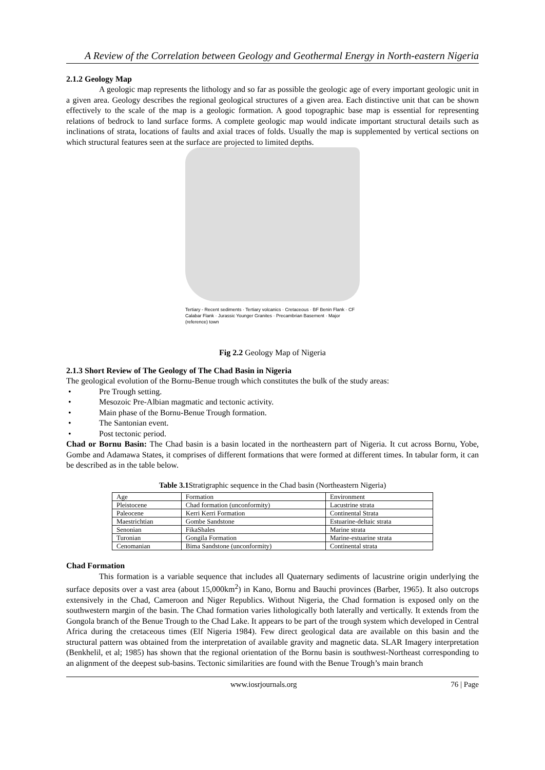A Review of the Correlation between Geology and Geothermal Energy in North-eastern Nigeria
2.1.2 Geology Map
A geologic map represents the lithology and so far as possible the geologic age of every important geologic unit in a given area. Geology describes the regional geological structures of a given area. Each distinctive unit that can be shown effectively to the scale of the map is a geologic formation. A good topographic base map is essential for representing relations of bedrock to land surface forms. A complete geologic map would indicate important structural details such as inclinations of strata, locations of faults and axial traces of folds. Usually the map is supplemented by vertical sections on which structural features seen at the surface are projected to limited depths.
Tertiary - Recent sediments · Tertiary volcanics · Cretaceous · BF Benin Flank · CF Calabar Flank · Jurassic Younger Granites · Precambrian Basement · Major (reference) town
Fig 2.2 Geology Map of Nigeria
2.1.3 Short Review of The Geology of The Chad Basin in Nigeria
The geological evolution of the Bornu-Benue trough which constitutes the bulk of the study areas:
• Pre Trough setting.
• Mesozoic Pre-Albian magmatic and tectonic activity.
• Main phase of the Bornu-Benue Trough formation.
• The Santonian event.
• Post tectonic period.
Chad or Bornu Basin: The Chad basin is a basin located in the northeastern part of Nigeria. It cut across Bornu, Yobe, Gombe and Adamawa States, it comprises of different formations that were formed at different times. In tabular form, it can be described as in the table below.
Table 3.1 Stratigraphic sequence in the Chad basin (Northeastern Nigeria)
| Age | Formation | Environment |
| Pleistocene | Chad formation (unconformity) | Lacustrine strata |
| Paleocene | Kerri Kerri Formation | Continental Strata |
| Maestrichtian | Gombe Sandstone | Estuarine-deltaic strata |
| Senonian | FikaShales | Marine strata |
| Turonian | Gongila Formation | Marine-estuarine strata |
| Cenomanian | Bima Sandstone (unconformity) | Continental strata |
Chad Formation
This formation is a variable sequence that includes all Quaternary sediments of lacustrine origin underlying the surface deposits over a vast area (about 15,000km<sup>2</sup>) in Kano, Bornu and Bauchi provinces (Barber, 1965). It also outcrops extensively in the Chad, Cameroon and Niger Republics. Without Nigeria, the Chad formation is exposed only on the southwestern margin of the basin. The Chad formation varies lithologically both laterally and vertically. It extends from the Gongola branch of the Benue Trough to the Chad Lake. It appears to be part of the trough system which developed in Central Africa during the cretaceous times (Elf Nigeria 1984). Few direct geological data are available on this basin and the structural pattern was obtained from the interpretation of available gravity and magnetic data. SLAR Imagery interpretation (Benkhelil, et al; 1985) has shown that the regional orientation of the Bornu basin is southwest-Northeast corresponding to an alignment of the deepest sub-basins. Tectonic similarities are found with the Benue Trough’s main branch
www.iosrjournals.org 76 | Page